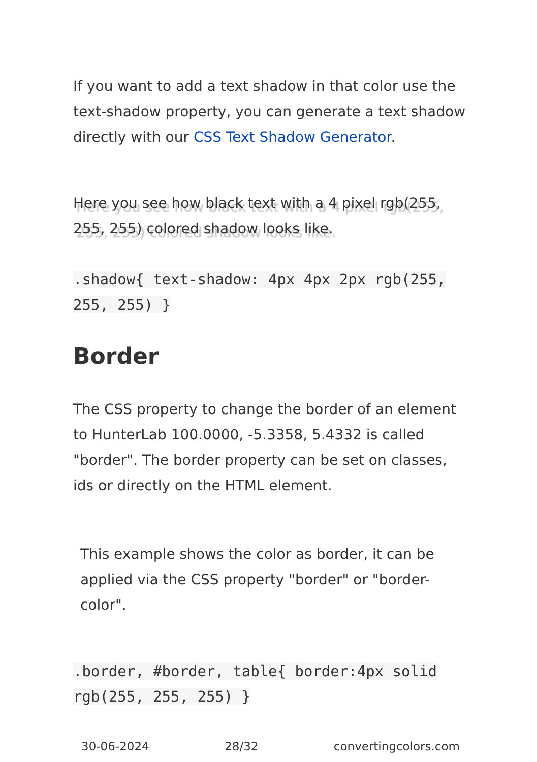If you want to add a text shadow in that color use the text-shadow property, you can generate a text shadow directly with our CSS Text Shadow Generator.
Here you see how black text with a 4 pixel rgb(255, 255, 255) colored shadow looks like.
.shadow{ text-shadow: 4px 4px 2px rgb(255, 255, 255) }
Border
The CSS property to change the border of an element to HunterLab 100.0000, -5.3358, 5.4332 is called "border". The border property can be set on classes, ids or directly on the HTML element.
This example shows the color as border, it can be applied via the CSS property "border" or "border-color".
.border, #border, table{ border:4px solid rgb(255, 255, 255) }
30-06-2024 28/32 convertingcolors.com